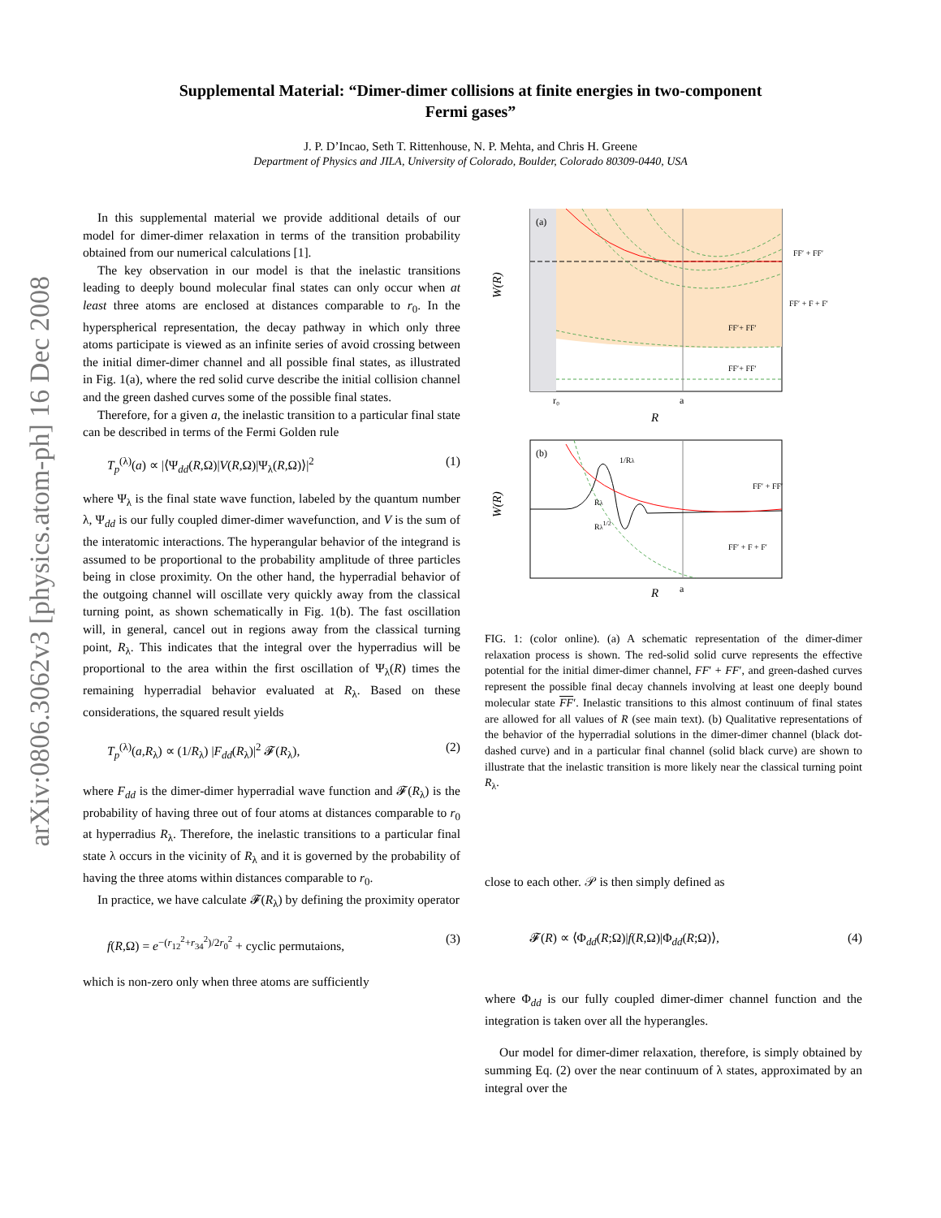arXiv:0806.3062v3 [physics.atom-ph] 16 Dec 2008
Supplemental Material: “Dimer-dimer collisions at finite energies in two-component
Fermi gases”
J. P. D’Incao, Seth T. Rittenhouse, N. P. Mehta, and Chris H. Greene
Department of Physics and JILA, University of Colorado, Boulder, Colorado 80309-0440, USA
In this supplemental material we provide additional details of our model for dimer-dimer relaxation in terms of the transition probability obtained from our numerical calculations [1].
The key observation in our model is that the inelastic transitions leading to deeply bound molecular final states can only occur when at least three atoms are enclosed at distances comparable to r<sub>0</sub>. In the hyperspherical representation, the decay pathway in which only three atoms participate is viewed as an infinite series of avoid crossing between the initial dimer-dimer channel and all possible final states, as illustrated in Fig. 1(a), where the red solid curve describe the initial collision channel and the green dashed curves some of the possible final states.
Therefore, for a given a, the inelastic transition to a particular final state can be described in terms of the Fermi Golden rule
T<sub>p</sub><sup>(λ)</sup>(a) ∝ |⟨Ψ<sub>dd</sub>(R,Ω)|V(R,Ω)|Ψ<sub>λ</sub>(R,Ω)⟩|<sup>2</sup> (1)
where Ψ<sub>λ</sub> is the final state wave function, labeled by the quantum number λ, Ψ<sub>dd</sub> is our fully coupled dimer-dimer wavefunction, and V is the sum of the interatomic interactions. The hyperangular behavior of the integrand is assumed to be proportional to the probability amplitude of three particles being in close proximity. On the other hand, the hyperradial behavior of the outgoing channel will oscillate very quickly away from the classical turning point, as shown schematically in Fig. 1(b). The fast oscillation will, in general, cancel out in regions away from the classical turning point, R<sub>λ</sub>. This indicates that the integral over the hyperradius will be proportional to the area within the first oscillation of Ψ<sub>λ</sub>(R) times the remaining hyperradial behavior evaluated at R<sub>λ</sub>. Based on these considerations, the squared result yields
T<sub>p</sub><sup>(λ)</sup>(a,R<sub>λ</sub>) ∝ (1/R<sub>λ</sub>) |F<sub>dd</sub>(R<sub>λ</sub>)|<sup>2</sup> 𝓕(R<sub>λ</sub>), (2)
where F<sub>dd</sub> is the dimer-dimer hyperradial wave function and 𝓕(R<sub>λ</sub>) is the probability of having three out of four atoms at distances comparable to r<sub>0</sub> at hyperradius R<sub>λ</sub>. Therefore, the inelastic transitions to a particular final state λ occurs in the vicinity of R<sub>λ</sub> and it is governed by the probability of having the three atoms within distances comparable to r<sub>0</sub>.
In practice, we have calculate 𝓕(R<sub>λ</sub>) by defining the proximity operator
f(R,Ω) = e<sup>−(r<sub>12</sub><sup>2</sup>+r<sub>34</sub><sup>2</sup>)/2r<sub>0</sub><sup>2</sup></sup> + cyclic permutaions, (3)
which is non-zero only when three atoms are sufficiently
(a)
W(R)
FF′ + FF′
FF′ + F + F′
FF′+ FF′
FF′+ FF′
r₀
a
R
(b)
W(R)
1/Rλ
Rλ
Rλ1/2
FF′ + FF′
FF′ + F + F′
a
R
FIG. 1: (color online). (a) A schematic representation of the dimer-dimer relaxation process is shown. The red-solid solid curve represents the effective potential for the initial dimer-dimer channel, FF′ + FF′, and green-dashed curves represent the possible final decay channels involving at least one deeply bound molecular state FF′. Inelastic transitions to this almost continuum of final states are allowed for all values of R (see main text). (b) Qualitative representations of the behavior of the hyperradial solutions in the dimer-dimer channel (black dot-dashed curve) and in a particular final channel (solid black curve) are shown to illustrate that the inelastic transition is more likely near the classical turning point R<sub>λ</sub>.
close to each other. 𝒫 is then simply defined as
𝓕(R) ∝ ⟨Φ<sub>dd</sub>(R;Ω)|f(R,Ω)|Φ<sub>dd</sub>(R;Ω)⟩, (4)
where Φ<sub>dd</sub> is our fully coupled dimer-dimer channel function and the integration is taken over all the hyperangles.
Our model for dimer-dimer relaxation, therefore, is simply obtained by summing Eq. (2) over the near continuum of λ states, approximated by an integral over the